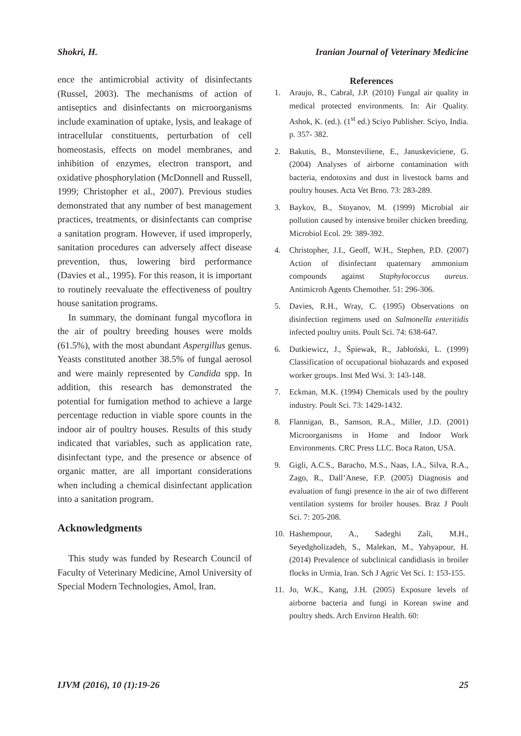Shokri, H. Iranian Journal of Veterinary Medicine
ence the antimicrobial activity of disinfectants (Russel, 2003). The mechanisms of action of antiseptics and disinfectants on microorganisms include examination of uptake, lysis, and leakage of intracellular constituents, perturbation of cell homeostasis, effects on model membranes, and inhibition of enzymes, electron transport, and oxidative phosphorylation (McDonnell and Russell, 1999; Christopher et al., 2007). Previous studies demonstrated that any number of best management practices, treatments, or disinfectants can comprise a sanitation program. However, if used improperly, sanitation procedures can adversely affect disease prevention, thus, lowering bird performance (Davies et al., 1995). For this reason, it is important to routinely reevaluate the effectiveness of poultry house sanitation programs.
In summary, the dominant fungal mycoflora in the air of poultry breeding houses were molds (61.5%), with the most abundant Aspergillus genus. Yeasts constituted another 38.5% of fungal aerosol and were mainly represented by Candida spp. In addition, this research has demonstrated the potential for fumigation method to achieve a large percentage reduction in viable spore counts in the indoor air of poultry houses. Results of this study indicated that variables, such as application rate, disinfectant type, and the presence or absence of organic matter, are all important considerations when including a chemical disinfectant application into a sanitation program.
Acknowledgments
This study was funded by Research Council of Faculty of Veterinary Medicine, Amol University of Special Modern Technologies, Amol, Iran.
References
1. Araujo, R., Cabral, J.P. (2010) Fungal air quality in medical protected environments. In: Air Quality. Ashok, K. (ed.). (1<sup>st</sup> ed.) Sciyo Publisher. Sciyo, India. p. 357- 382.
2. Bakutis, B., Monsteviliene, E., Januskeviciene, G. (2004) Analyses of airborne contamination with bacteria, endotoxins and dust in livestock barns and poultry houses. Acta Vet Brno. 73: 283-289.
3. Baykov, B., Stoyanov, M. (1999) Microbial air pollution caused by intensive broiler chicken breeding. Microbiol Ecol. 29: 389-392.
4. Christopher, J.I., Geoff, W.H., Stephen, P.D. (2007) Action of disinfectant quaternary ammonium compounds against Staphylococcus aureus. Antimicrob Agents Chemother. 51: 296-306.
5. Davies, R.H., Wray, C. (1995) Observations on disinfection regimens used on Salmonella enteritidis infected poultry units. Poult Sci. 74: 638-647.
6. Dutkiewicz, J., Śpiewak, R., Jabłoński, L. (1999) Classification of occupational biohazards and exposed worker groups. Inst Med Wsi. 3: 143-148.
7. Eckman, M.K. (1994) Chemicals used by the poultry industry. Poult Sci. 73: 1429-1432.
8. Flannigan, B., Samson, R.A., Miller, J.D. (2001) Microorganisms in Home and Indoor Work Environments. CRC Press LLC. Boca Raton, USA.
9. Gigli, A.C.S., Baracho, M.S., Naas, I.A., Silva, R.A., Zago, R., Dall’Anese, F.P. (2005) Diagnosis and evaluation of fungi presence in the air of two different ventilation systems for broiler houses. Braz J Poult Sci. 7: 205-208.
10. Hashempour, A., Sadeghi Zali, M.H., Seyedgholizadeh, S., Malekan, M., Yahyapour, H. (2014) Prevalence of subclinical candidiasis in broiler flocks in Urmia, Iran. Sch J Agric Vet Sci. 1: 153-155.
11. Jo, W.K., Kang, J.H. (2005) Exposure levels of airborne bacteria and fungi in Korean swine and poultry sheds. Arch Environ Health. 60:
IJVM (2016), 10 (1):19-26 25